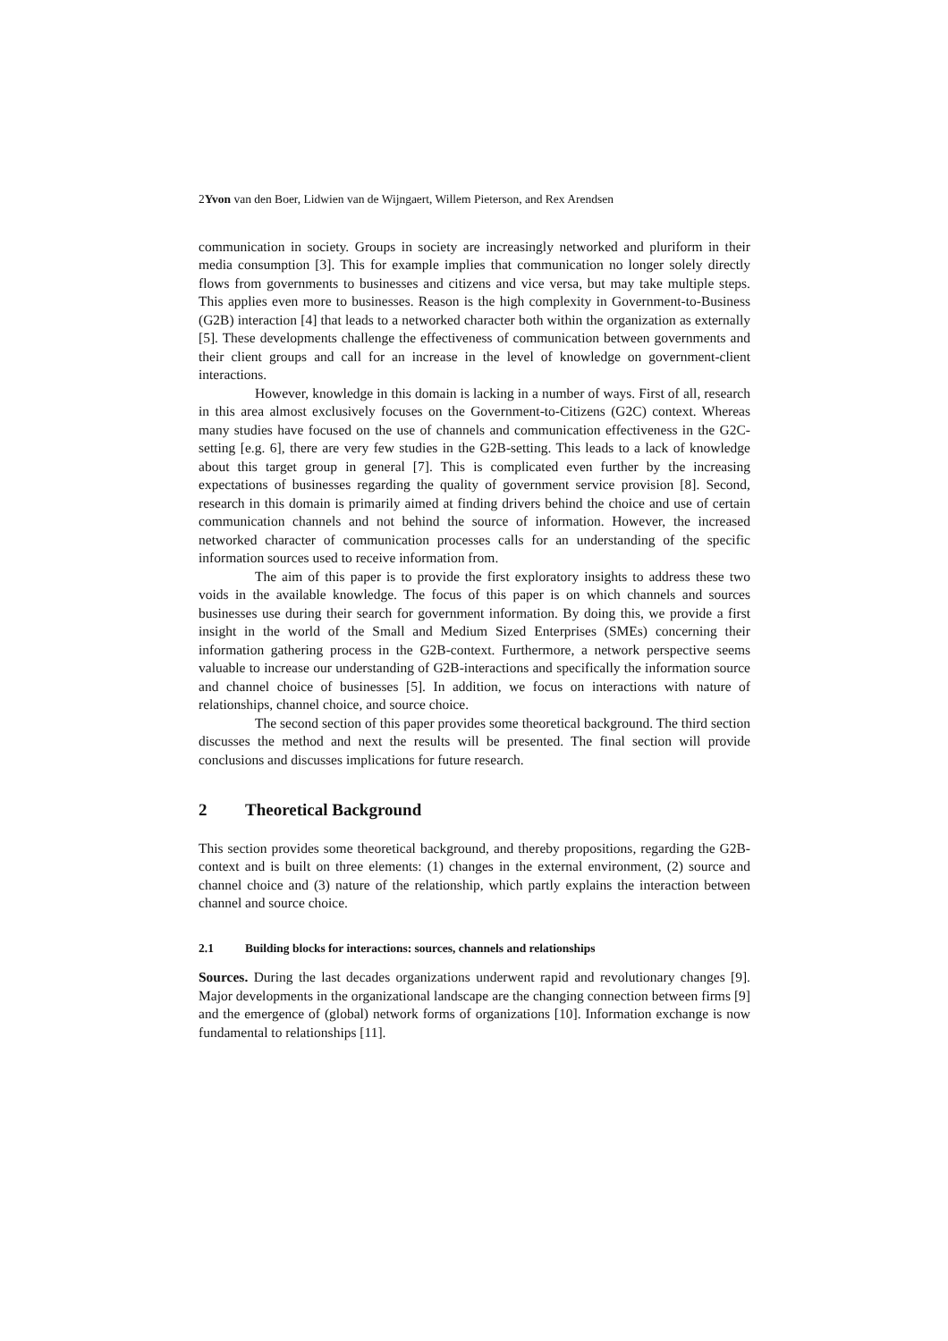2Yvon van den Boer, Lidwien van de Wijngaert, Willem Pieterson, and Rex Arendsen
communication in society. Groups in society are increasingly networked and pluriform in their media consumption [3]. This for example implies that communication no longer solely directly flows from governments to businesses and citizens and vice versa, but may take multiple steps. This applies even more to businesses. Reason is the high complexity in Government-to-Business (G2B) interaction [4] that leads to a networked character both within the organization as externally [5]. These developments challenge the effectiveness of communication between governments and their client groups and call for an increase in the level of knowledge on government-client interactions.
However, knowledge in this domain is lacking in a number of ways. First of all, research in this area almost exclusively focuses on the Government-to-Citizens (G2C) context. Whereas many studies have focused on the use of channels and communication effectiveness in the G2C-setting [e.g. 6], there are very few studies in the G2B-setting. This leads to a lack of knowledge about this target group in general [7]. This is complicated even further by the increasing expectations of businesses regarding the quality of government service provision [8]. Second, research in this domain is primarily aimed at finding drivers behind the choice and use of certain communication channels and not behind the source of information. However, the increased networked character of communication processes calls for an understanding of the specific information sources used to receive information from.
The aim of this paper is to provide the first exploratory insights to address these two voids in the available knowledge. The focus of this paper is on which channels and sources businesses use during their search for government information. By doing this, we provide a first insight in the world of the Small and Medium Sized Enterprises (SMEs) concerning their information gathering process in the G2B-context. Furthermore, a network perspective seems valuable to increase our understanding of G2B-interactions and specifically the information source and channel choice of businesses [5]. In addition, we focus on interactions with nature of relationships, channel choice, and source choice.
The second section of this paper provides some theoretical background. The third section discusses the method and next the results will be presented. The final section will provide conclusions and discusses implications for future research.
2 Theoretical Background
This section provides some theoretical background, and thereby propositions, regarding the G2B-context and is built on three elements: (1) changes in the external environment, (2) source and channel choice and (3) nature of the relationship, which partly explains the interaction between channel and source choice.
2.1 Building blocks for interactions: sources, channels and relationships
Sources. During the last decades organizations underwent rapid and revolutionary changes [9]. Major developments in the organizational landscape are the changing connection between firms [9] and the emergence of (global) network forms of organizations [10]. Information exchange is now fundamental to relationships [11].